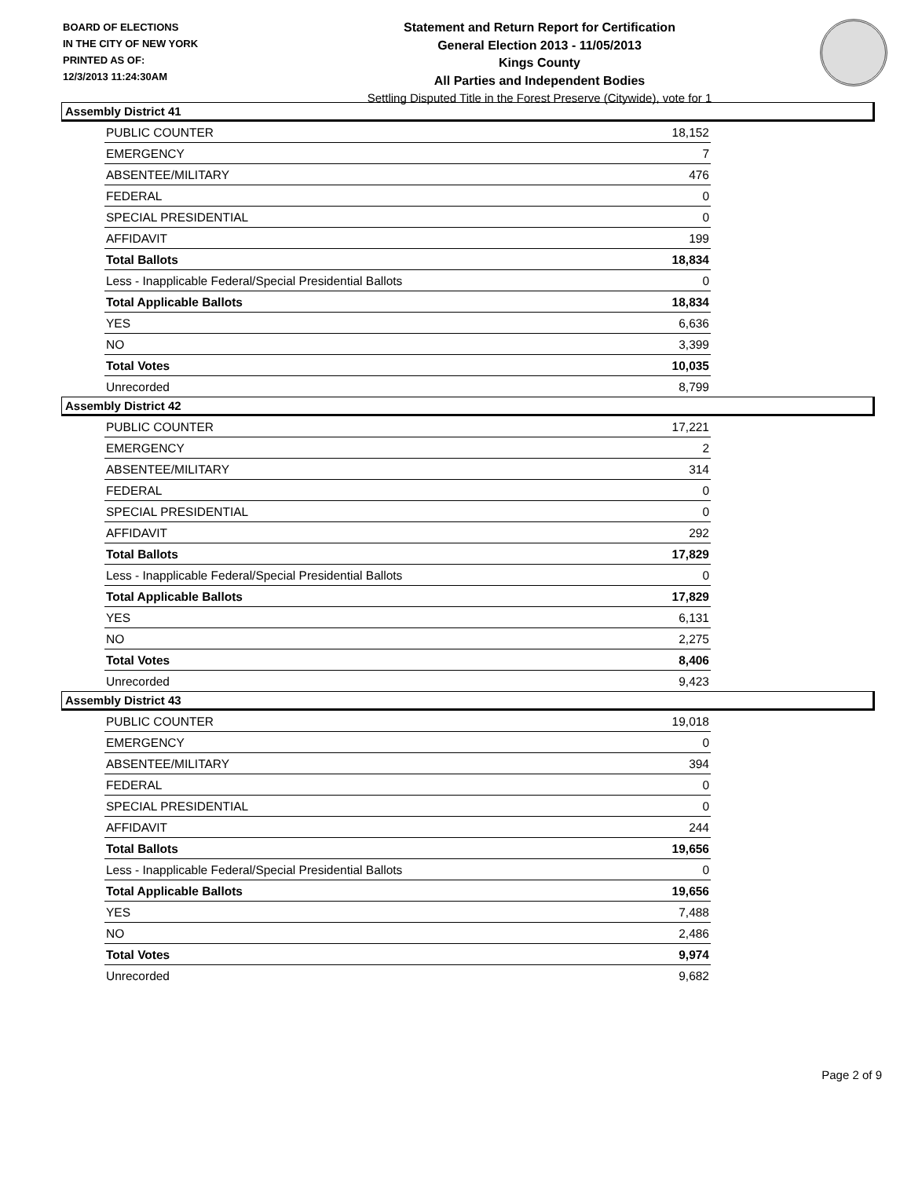BOARD OF ELECTIONS
IN THE CITY OF NEW YORK
PRINTED AS OF:
12/3/2013 11:24:30AM
Statement and Return Report for Certification
General Election 2013 - 11/05/2013
Kings County
All Parties and Independent Bodies
Settling Disputed Title in the Forest Preserve (Citywide), vote for 1
Assembly District 41
| PUBLIC COUNTER | 18,152 |
| EMERGENCY | 7 |
| ABSENTEE/MILITARY | 476 |
| FEDERAL | 0 |
| SPECIAL PRESIDENTIAL | 0 |
| AFFIDAVIT | 199 |
| Total Ballots | 18,834 |
| Less - Inapplicable Federal/Special Presidential Ballots | 0 |
| Total Applicable Ballots | 18,834 |
| YES | 6,636 |
| NO | 3,399 |
| Total Votes | 10,035 |
| Unrecorded | 8,799 |
Assembly District 42
| PUBLIC COUNTER | 17,221 |
| EMERGENCY | 2 |
| ABSENTEE/MILITARY | 314 |
| FEDERAL | 0 |
| SPECIAL PRESIDENTIAL | 0 |
| AFFIDAVIT | 292 |
| Total Ballots | 17,829 |
| Less - Inapplicable Federal/Special Presidential Ballots | 0 |
| Total Applicable Ballots | 17,829 |
| YES | 6,131 |
| NO | 2,275 |
| Total Votes | 8,406 |
| Unrecorded | 9,423 |
Assembly District 43
| PUBLIC COUNTER | 19,018 |
| EMERGENCY | 0 |
| ABSENTEE/MILITARY | 394 |
| FEDERAL | 0 |
| SPECIAL PRESIDENTIAL | 0 |
| AFFIDAVIT | 244 |
| Total Ballots | 19,656 |
| Less - Inapplicable Federal/Special Presidential Ballots | 0 |
| Total Applicable Ballots | 19,656 |
| YES | 7,488 |
| NO | 2,486 |
| Total Votes | 9,974 |
| Unrecorded | 9,682 |
Page 2 of 9